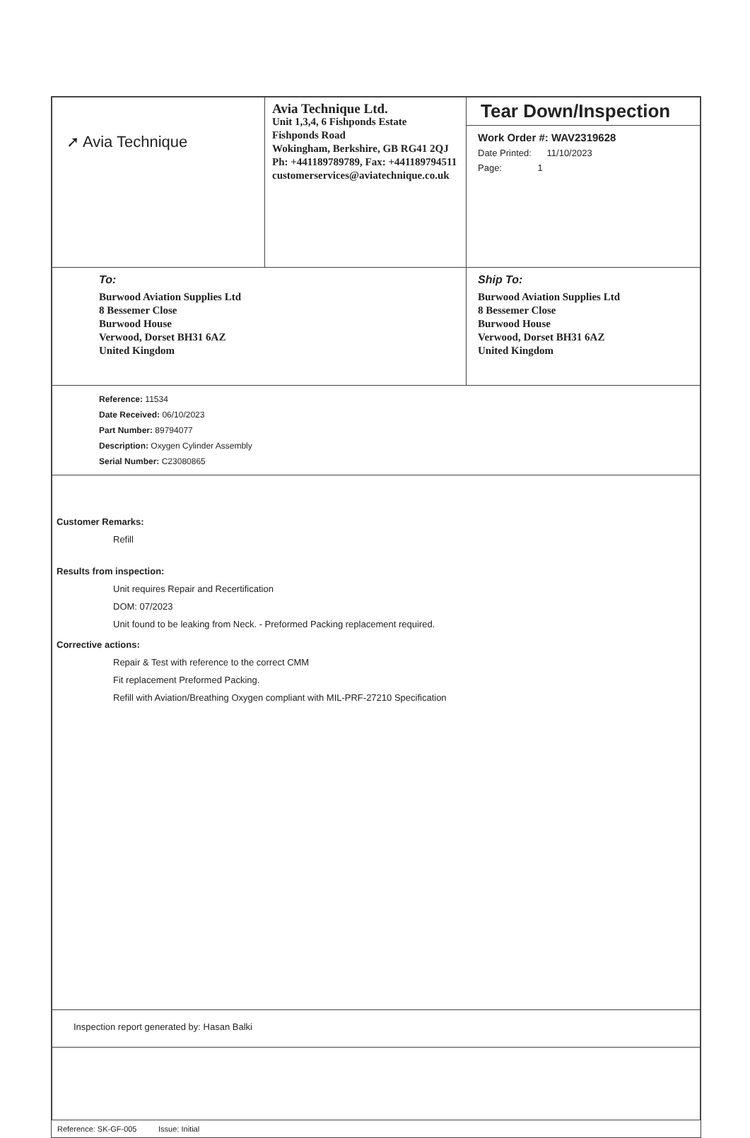| ➚ Avia Technique | Avia Technique Ltd. Unit 1,3,4, 6 Fishponds Estate Fishponds Road Wokingham, Berkshire, GB RG41 2QJ Ph: +441189789789, Fax: +441189794511 customerservices@aviatechnique.co.uk | Tear Down/Inspection Work Order #: WAV2319628 Date Printed: 11/10/2023 Page: 1 |
| To: Burwood Aviation Supplies Ltd 8 Bessemer Close Burwood House Verwood, Dorset BH31 6AZ United Kingdom | | Ship To: Burwood Aviation Supplies Ltd 8 Bessemer Close Burwood House Verwood, Dorset BH31 6AZ United Kingdom |
| Reference: 11534 Date Received: 06/10/2023 Part Number: 89794077 Description: Oxygen Cylinder Assembly Serial Number: C23080865 | | |
| Customer Remarks: Refill Results from inspection: Unit requires Repair and Recertification DOM: 07/2023 Unit found to be leaking from Neck. - Preformed Packing replacement required. Corrective actions: Repair & Test with reference to the correct CMM Fit replacement Preformed Packing. Refill with Aviation/Breathing Oxygen compliant with MIL-PRF-27210 Specification | | |
| Inspection report generated by: Hasan Balki | | |
Reference: SK-GF-005 Issue: Initial